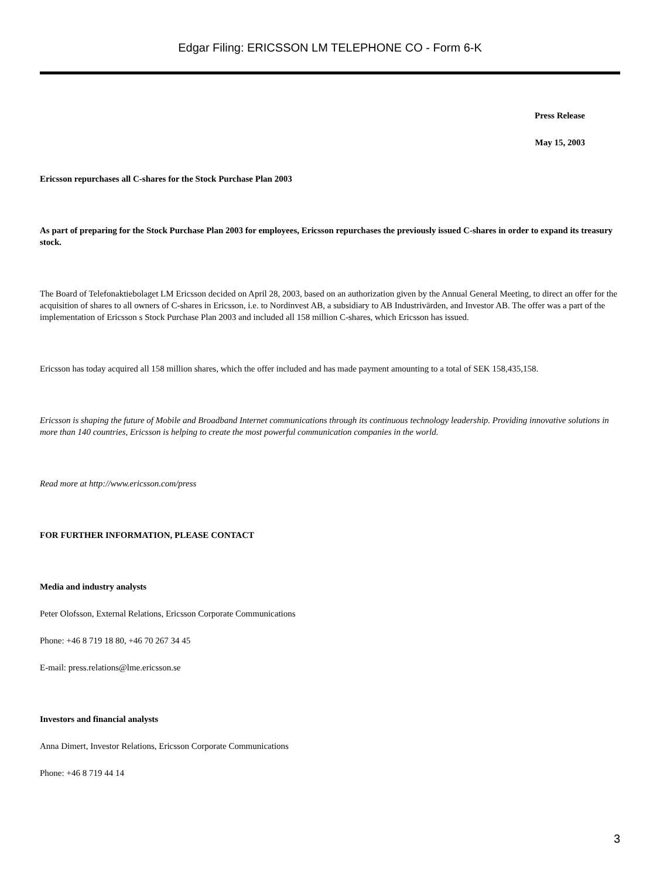Edgar Filing: ERICSSON LM TELEPHONE CO - Form 6-K
Press Release
May 15, 2003
Ericsson repurchases all C-shares for the Stock Purchase Plan 2003
As part of preparing for the Stock Purchase Plan 2003 for employees, Ericsson repurchases the previously issued C-shares in order to expand its treasury stock.
The Board of Telefonaktiebolaget LM Ericsson decided on April 28, 2003, based on an authorization given by the Annual General Meeting, to direct an offer for the acquisition of shares to all owners of C-shares in Ericsson, i.e. to Nordinvest AB, a subsidiary to AB Industrivärden, and Investor AB. The offer was a part of the implementation of Ericsson s Stock Purchase Plan 2003 and included all 158 million C-shares, which Ericsson has issued.
Ericsson has today acquired all 158 million shares, which the offer included and has made payment amounting to a total of SEK 158,435,158.
Ericsson is shaping the future of Mobile and Broadband Internet communications through its continuous technology leadership. Providing innovative solutions in more than 140 countries, Ericsson is helping to create the most powerful communication companies in the world.
Read more at http://www.ericsson.com/press
FOR FURTHER INFORMATION, PLEASE CONTACT
Media and industry analysts
Peter Olofsson, External Relations, Ericsson Corporate Communications
Phone: +46 8 719 18 80, +46 70 267 34 45
E-mail: press.relations@lme.ericsson.se
Investors and financial analysts
Anna Dimert, Investor Relations, Ericsson Corporate Communications
Phone: +46 8 719 44 14
3